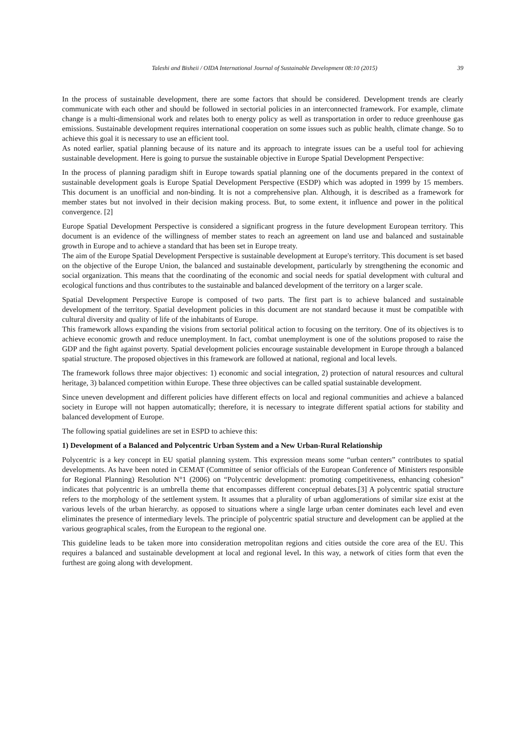Taleshi and Bisheii / OIDA International Journal of Sustainable Development 08:10 (2015) 39
In the process of sustainable development, there are some factors that should be considered. Development trends are clearly communicate with each other and should be followed in sectorial policies in an interconnected framework. For example, climate change is a multi-dimensional work and relates both to energy policy as well as transportation in order to reduce greenhouse gas emissions. Sustainable development requires international cooperation on some issues such as public health, climate change. So to achieve this goal it is necessary to use an efficient tool.
As noted earlier, spatial planning because of its nature and its approach to integrate issues can be a useful tool for achieving sustainable development. Here is going to pursue the sustainable objective in Europe Spatial Development Perspective:
In the process of planning paradigm shift in Europe towards spatial planning one of the documents prepared in the context of sustainable development goals is Europe Spatial Development Perspective (ESDP) which was adopted in 1999 by 15 members. This document is an unofficial and non-binding. It is not a comprehensive plan. Although, it is described as a framework for member states but not involved in their decision making process. But, to some extent, it influence and power in the political convergence. [2]
Europe Spatial Development Perspective is considered a significant progress in the future development European territory. This document is an evidence of the willingness of member states to reach an agreement on land use and balanced and sustainable growth in Europe and to achieve a standard that has been set in Europe treaty.
The aim of the Europe Spatial Development Perspective is sustainable development at Europe's territory. This document is set based on the objective of the Europe Union, the balanced and sustainable development, particularly by strengthening the economic and social organization. This means that the coordinating of the economic and social needs for spatial development with cultural and ecological functions and thus contributes to the sustainable and balanced development of the territory on a larger scale.
Spatial Development Perspective Europe is composed of two parts. The first part is to achieve balanced and sustainable development of the territory. Spatial development policies in this document are not standard because it must be compatible with cultural diversity and quality of life of the inhabitants of Europe.
This framework allows expanding the visions from sectorial political action to focusing on the territory. One of its objectives is to achieve economic growth and reduce unemployment. In fact, combat unemployment is one of the solutions proposed to raise the GDP and the fight against poverty. Spatial development policies encourage sustainable development in Europe through a balanced spatial structure. The proposed objectives in this framework are followed at national, regional and local levels.
The framework follows three major objectives: 1) economic and social integration, 2) protection of natural resources and cultural heritage, 3) balanced competition within Europe. These three objectives can be called spatial sustainable development.
Since uneven development and different policies have different effects on local and regional communities and achieve a balanced society in Europe will not happen automatically; therefore, it is necessary to integrate different spatial actions for stability and balanced development of Europe.
The following spatial guidelines are set in ESPD to achieve this:
1) Development of a Balanced and Polycentric Urban System and a New Urban-Rural Relationship
Polycentric is a key concept in EU spatial planning system. This expression means some “urban centers” contributes to spatial developments. As have been noted in CEMAT (Committee of senior officials of the European Conference of Ministers responsible for Regional Planning) Resolution N°1 (2006) on “Polycentric development: promoting competitiveness, enhancing cohesion” indicates that polycentric is an umbrella theme that encompasses different conceptual debates.[3] A polycentric spatial structure refers to the morphology of the settlement system. It assumes that a plurality of urban agglomerations of similar size exist at the various levels of the urban hierarchy. as opposed to situations where a single large urban center dominates each level and even eliminates the presence of intermediary levels. The principle of polycentric spatial structure and development can be applied at the various geographical scales, from the European to the regional one.
This guideline leads to be taken more into consideration metropolitan regions and cities outside the core area of the EU. This requires a balanced and sustainable development at local and regional level. In this way, a network of cities form that even the furthest are going along with development.